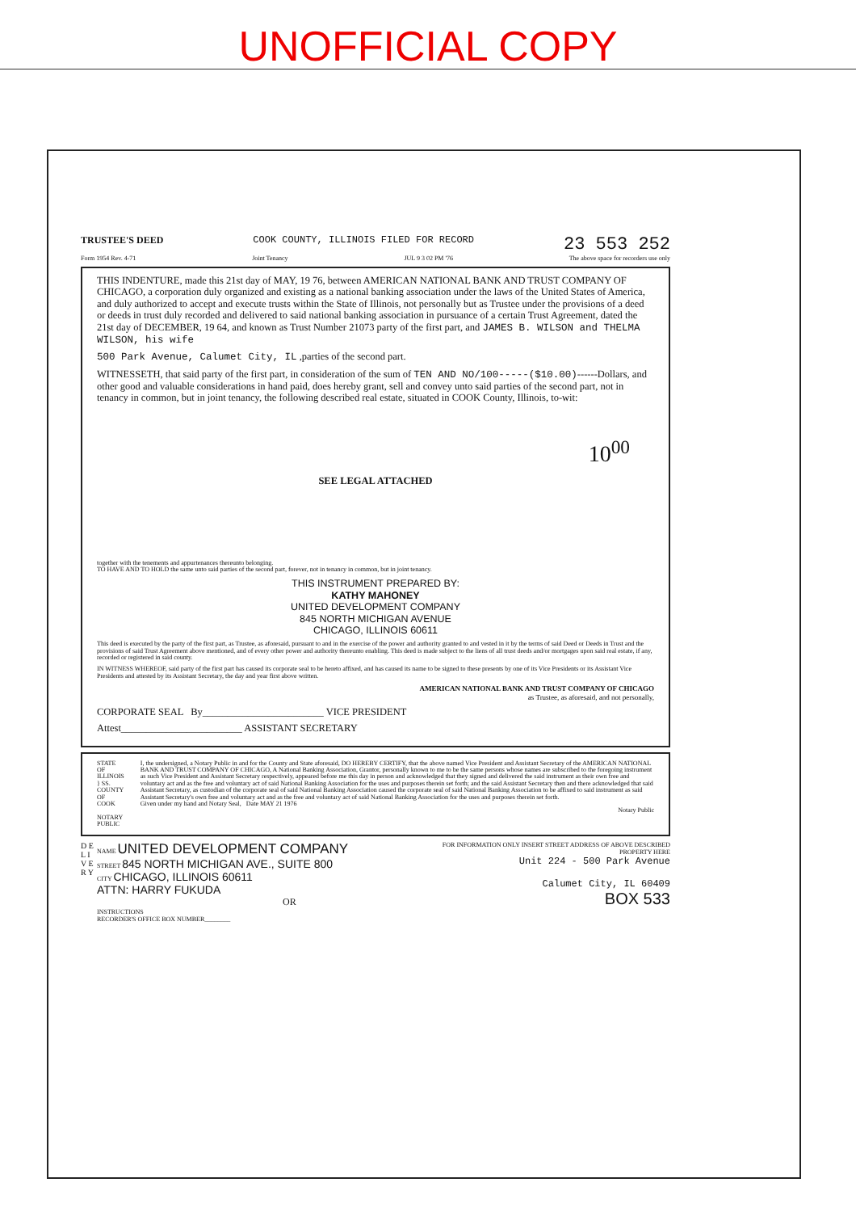UNOFFICIAL COPY
TRUSTEE'S DEED COOK COUNTY, ILLINOIS FILED FOR RECORD 23 553 252
Form 1954 Rev. 4-71 Joint Tenancy JUL 9 3 02 PM '76 The above space for recorders use only
THIS INDENTURE, made this 21st day of MAY, 19 76, between AMERICAN NATIONAL BANK AND TRUST COMPANY OF CHICAGO, a corporation duly organized and existing as a national banking association under the laws of the United States of America, and duly authorized to accept and execute trusts within the State of Illinois, not personally but as Trustee under the provisions of a deed or deeds in trust duly recorded and delivered to said national banking association in pursuance of a certain Trust Agreement, dated the 21st day of DECEMBER, 19 64, and known as Trust Number 21073 party of the first part, and JAMES B. WILSON and THELMA WILSON, his wife
500 Park Avenue, Calumet City, IL ,parties of the second part.
WITNESSETH, that said party of the first part, in consideration of the sum of TEN AND NO/100-----($10.00)------Dollars, and other good and valuable considerations in hand paid, does hereby grant, sell and convey unto said parties of the second part, not in tenancy in common, but in joint tenancy, the following described real estate, situated in COOK County, Illinois, to-wit:
10<sup>00</sup>
SEE LEGAL ATTACHED
together with the tenements and appurtenances thereunto belonging.
TO HAVE AND TO HOLD the same unto said parties of the second part, forever, not in tenancy in common, but in joint tenancy.
THIS INSTRUMENT PREPARED BY:
KATHY MAHONEY
UNITED DEVELOPMENT COMPANY
845 NORTH MICHIGAN AVENUE
CHICAGO, ILLINOIS 60611
This deed is executed by the party of the first part, as Trustee, as aforesaid, pursuant to and in the exercise of the power and authority granted to and vested in it by the terms of said Deed or Deeds in Trust and the provisions of said Trust Agreement above mentioned, and of every other power and authority thereunto enabling. This deed is made subject to the liens of all trust deeds and/or mortgages upon said real estate, if any, recorded or registered in said county.
IN WITNESS WHEREOF, said party of the first part has caused its corporate seal to be hereto affixed, and has caused its name to be signed to these presents by one of its Vice Presidents or its Assistant Vice Presidents and attested by its Assistant Secretary, the day and year first above written.
AMERICAN NATIONAL BANK AND TRUST COMPANY OF CHICAGO
as Trustee, as aforesaid, and not personally,
CORPORATE SEAL By________________________ VICE PRESIDENT
Attest________________________ ASSISTANT SECRETARY
STATE OF ILLINOIS } SS.
COUNTY OF COOK
NOTARY PUBLIC
I, the undersigned, a Notary Public in and for the County and State aforesaid, DO HEREBY CERTIFY, that the above named Vice President and Assistant Secretary of the AMERICAN NATIONAL BANK AND TRUST COMPANY OF CHICAGO, A National Banking Association, Grantor, personally known to me to be the same persons whose names are subscribed to the foregoing instrument as such Vice President and Assistant Secretary respectively, appeared before me this day in person and acknowledged that they signed and delivered the said instrument as their own free and voluntary act and as the free and voluntary act of said National Banking Association for the uses and purposes therein set forth; and the said Assistant Secretary then and there acknowledged that said Assistant Secretary, as custodian of the corporate seal of said National Banking Association caused the corporate seal of said National Banking Association to be affixed to said instrument as said Assistant Secretary's own free and voluntary act and as the free and voluntary act of said National Banking Association for the uses and purposes therein set forth.
Given under my hand and Notary Seal, Date MAY 21 1976
Notary Public
D E L I V E R Y
NAME UNITED DEVELOPMENT COMPANY
STREET 845 NORTH MICHIGAN AVE., SUITE 800
CITY CHICAGO, ILLINOIS 60611
ATTN: HARRY FUKUDA
OR
INSTRUCTIONS
RECORDER'S OFFICE BOX NUMBER________
FOR INFORMATION ONLY INSERT STREET ADDRESS OF ABOVE DESCRIBED PROPERTY HERE
Unit 224 - 500 Park Avenue
Calumet City, IL 60409
BOX 533